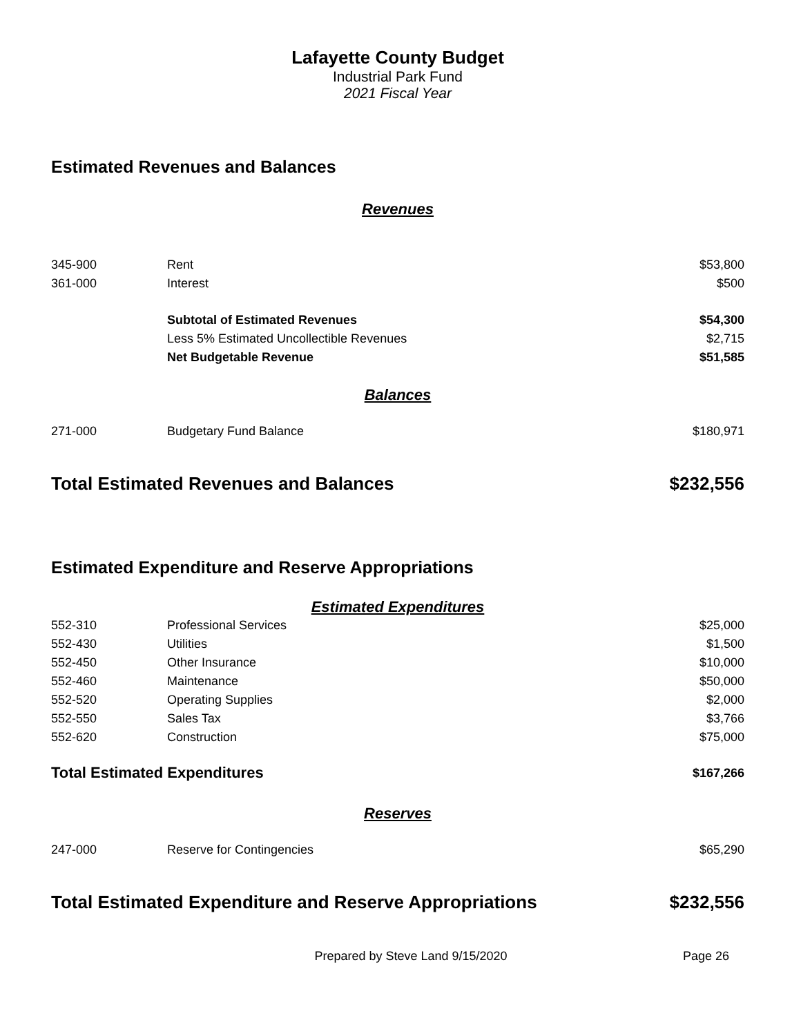Lafayette County Budget
Industrial Park Fund
2021 Fiscal Year
Estimated Revenues and Balances
Revenues
| 345-900 | Rent | $53,800 |
| 361-000 | Interest | $500 |
| | Subtotal of Estimated Revenues | $54,300 |
| | Less 5% Estimated Uncollectible Revenues | $2,715 |
| | Net Budgetable Revenue | $51,585 |
Balances
| 271-000 | Budgetary Fund Balance | $180,971 |
| Total Estimated Revenues and Balances | $232,556 |
Estimated Expenditure and Reserve Appropriations
Estimated Expenditures
| 552-310 | Professional Services | $25,000 |
| 552-430 | Utilities | $1,500 |
| 552-450 | Other Insurance | $10,000 |
| 552-460 | Maintenance | $50,000 |
| 552-520 | Operating Supplies | $2,000 |
| 552-550 | Sales Tax | $3,766 |
| 552-620 | Construction | $75,000 |
| Total Estimated Expenditures | $167,266 |
Reserves
| 247-000 | Reserve for Contingencies | $65,290 |
| Total Estimated Expenditure and Reserve Appropriations | $232,556 |
| Prepared by Steve Land 9/15/2020 | Page 26 |